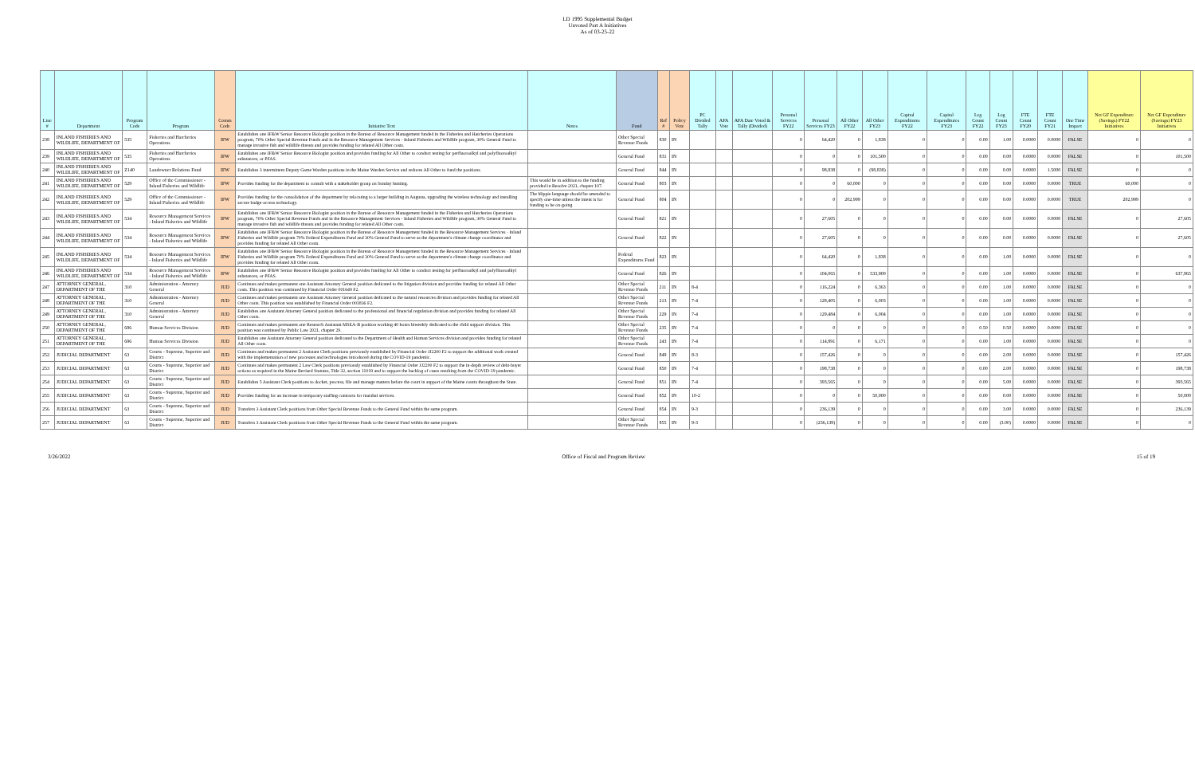LD 1995 Supplemental Budget
Unvoted Part A Initiatives
As of 03-25-22
| Line # | Department | Program Code | Program | Comm Code | Initiative Text | Notes | Fund | Ref # | Policy Vote | PC Divided Tally | AFA Vote | AFA Date Voted & Tally (Divided) | Personal Services FY22 | Personal Services FY23 | All Other FY22 | All Other FY23 | Capital Expenditures FY22 | Capital Expenditures FY23 | Leg Count FY22 | Leg Count FY23 | FTE Count FY20 | FTE Count FY21 | One Time Impact | Net GF Expenditure (Savings) FY22 Initiatives | Net GF Expenditure (Savings) FY23 Initiatives |
| --- | --- | --- | --- | --- | --- | --- | --- | --- | --- | --- | --- | --- | --- | --- | --- | --- | --- | --- | --- | --- | --- | --- | --- | --- | --- |
| 238 | INLAND FISHERIES AND WILDLIFE, DEPARTMENT OF | 535 | Fisheries and Hatcheries Operations | IFW | Establishes one IF&W Senior Resource Biologist position in the Bureau of Resource Management funded in the Fisheries and Hatcheries Operations program, 70% Other Special Revenue Funds and in the Resource Management Services - Inland Fisheries and Wildlife program, 30% General Fund to manage invasive fish and wildlife threats and provides funding for related All Other costs. | | Other Special Revenue Funds | 830 | IN | | | | 0 | 64,420 | 0 | 1,838 | 0 | 0 | 0.00 | 1.00 | 0.0000 | 0.0000 | FALSE | 0 | 0 |
| 239 | INLAND FISHERIES AND WILDLIFE, DEPARTMENT OF | 535 | Fisheries and Hatcheries Operations | IFW | Establishes one IF&W Senior Resource Biologist position and provides funding for All Other to conduct testing for perfluoroalkyl and polyfluoroalkyl substances, or PFAS. | | General Fund | 831 | IN | | | | 0 | 0 | 0 | 101,500 | 0 | 0 | 0.00 | 0.00 | 0.0000 | 0.0000 | FALSE | 0 | 101,500 |
| 240 | INLAND FISHERIES AND WILDLIFE, DEPARTMENT OF | Z140 | Landowner Relations Fund | IFW | Establishes 3 intermittent Deputy Game Warden positions in the Maine Warden Service and reduces All Other to fund the positions. | | General Fund | 844 | IN | | | | 0 | 98,838 | 0 | (98,838) | 0 | 0 | 0.00 | 0.00 | 0.0000 | 1.5000 | FALSE | 0 | 0 |
| 241 | INLAND FISHERIES AND WILDLIFE, DEPARTMENT OF | 529 | Office of the Commissioner - Inland Fisheries and Wildlife | IFW | Provides funding for the department to consult with a stakeholder group on Sunday hunting. | This would be in addition to the funding provided in Resolve 2021, chapter 107. | General Fund | 803 | IN | | | | 0 | 0 | 60,000 | 0 | 0 | 0 | 0.00 | 0.00 | 0.0000 | 0.0000 | TRUE | 60,000 | 0 |
| 242 | INLAND FISHERIES AND WILDLIFE, DEPARTMENT OF | 529 | Office of the Commissioner - Inland Fisheries and Wildlife | IFW | Provides funding for the consolidation of the department by relocating to a larger building in Augusta, upgrading the wireless technology and installing secure badge-access technology. | The blippie language should be amended to specify one-time unless the intent is for funding to be on-going | General Fund | 804 | IN | | | | 0 | 0 | 202,999 | 0 | 0 | 0 | 0.00 | 0.00 | 0.0000 | 0.0000 | TRUE | 202,999 | 0 |
| 243 | INLAND FISHERIES AND WILDLIFE, DEPARTMENT OF | 534 | Resource Management Services - Inland Fisheries and Wildlife | IFW | Establishes one IF&W Senior Resource Biologist position in the Bureau of Resource Management funded in the Fisheries and Hatcheries Operations program, 70% Other Special Revenue Funds and in the Resource Management Services - Inland Fisheries and Wildlife program, 30% General Fund to manage invasive fish and wildlife threats and provides funding for related All Other costs. | | General Fund | 821 | IN | | | | 0 | 27,605 | 0 | 0 | 0 | 0 | 0.00 | 0.00 | 0.0000 | 0.0000 | FALSE | 0 | 27,605 |
| 244 | INLAND FISHERIES AND WILDLIFE, DEPARTMENT OF | 534 | Resource Management Services - Inland Fisheries and Wildlife | IFW | Establishes one IF&W Senior Resource Biologist position in the Bureau of Resource Management funded in the Resource Management Services - Inland Fisheries and Wildlife program 70% Federal Expenditures Fund and 30% General Fund to serve as the department's climate change coordinator and provides funding for related All Other costs. | | General Fund | 822 | IN | | | | 0 | 27,605 | 0 | 0 | 0 | 0 | 0.00 | 0.00 | 0.0000 | 0.0000 | FALSE | 0 | 27,605 |
| 245 | INLAND FISHERIES AND WILDLIFE, DEPARTMENT OF | 534 | Resource Management Services - Inland Fisheries and Wildlife | IFW | Establishes one IF&W Senior Resource Biologist position in the Bureau of Resource Management funded in the Resource Management Services - Inland Fisheries and Wildlife program 70% Federal Expenditures Fund and 30% General Fund to serve as the department's climate change coordinator and provides funding for related All Other costs. | | Federal Expenditures Fund | 823 | IN | | | | 0 | 64,420 | 0 | 1,838 | 0 | 0 | 0.00 | 1.00 | 0.0000 | 0.0000 | FALSE | 0 | 0 |
| 246 | INLAND FISHERIES AND WILDLIFE, DEPARTMENT OF | 534 | Resource Management Services - Inland Fisheries and Wildlife | IFW | Establishes one IF&W Senior Resource Biologist position and provides funding for All Other to conduct testing for perfluoroalkyl and polyfluoroalkyl substances, or PFAS. | | General Fund | 826 | IN | | | | 0 | 104,065 | 0 | 533,900 | 0 | 0 | 0.00 | 1.00 | 0.0000 | 0.0000 | FALSE | 0 | 637,965 |
| 247 | ATTORNEY GENERAL, DEPARTMENT OF THE | 310 | Administration - Attorney General | JUD | Continues and makes permanent one Assistant Attorney General position dedicated to the litigation division and provides funding for related All Other costs. This position was continued by Financial Order 001649 F2. | | Other Special Revenue Funds | 211 | IN | 8-4 | | | 0 | 116,224 | 0 | 6,363 | 0 | 0 | 0.00 | 1.00 | 0.0000 | 0.0000 | FALSE | 0 | 0 |
| 248 | ATTORNEY GENERAL, DEPARTMENT OF THE | 310 | Administration - Attorney General | JUD | Continues and makes permanent one Assistant Attorney General position dedicated to the natural resources division and provides funding for related All Other costs. This position was established by Financial Order 001836 F2. | | Other Special Revenue Funds | 213 | IN | 7-4 | | | 0 | 128,405 | 0 | 6,003 | 0 | 0 | 0.00 | 1.00 | 0.0000 | 0.0000 | FALSE | 0 | 0 |
| 249 | ATTORNEY GENERAL, DEPARTMENT OF THE | 310 | Administration - Attorney General | JUD | Establishes one Assistant Attorney General position dedicated to the professional and financial regulation division and provides funding for related All Other costs. | | Other Special Revenue Funds | 229 | IN | 7-4 | | | 0 | 129,484 | 0 | 6,004 | 0 | 0 | 0.00 | 1.00 | 0.0000 | 0.0000 | FALSE | 0 | 0 |
| 250 | ATTORNEY GENERAL, DEPARTMENT OF THE | 696 | Human Services Division | JUD | Continues and makes permanent one Research Assistant MSEA-B position working 40 hours biweekly dedicated to the child support division. This position was continued by Public Law 2021, chapter 29. | | Other Special Revenue Funds | 235 | IN | 7-4 | | | 0 | 0 | 0 | 0 | 0 | 0 | 0.50 | 0.50 | 0.0000 | 0.0000 | FALSE | 0 | 0 |
| 251 | ATTORNEY GENERAL, DEPARTMENT OF THE | 696 | Human Services Division | JUD | Establishes one Assistant Attorney General position dedicated to the Department of Health and Human Services division and provides funding for related All Other costs. | | Other Special Revenue Funds | 243 | IN | 7-4 | | | 0 | 114,891 | 0 | 6,171 | 0 | 0 | 0.00 | 1.00 | 0.0000 | 0.0000 | FALSE | 0 | 0 |
| 252 | JUDICIAL DEPARTMENT | 63 | Courts - Supreme, Superior and District | JUD | Continues and makes permanent 2 Assistant Clerk positions previously established by Financial Order JJ2200 F2 to support the additional work created with the implementation of new processes and technologies introduced during the COVID-19 pandemic. | | General Fund | 849 | IN | 8-3 | | | 0 | 157,426 | 0 | 0 | 0 | 0 | 0.00 | 2.00 | 0.0000 | 0.0000 | FALSE | 0 | 157,426 |
| 253 | JUDICIAL DEPARTMENT | 63 | Courts - Supreme, Superior and District | JUD | Continues and makes permanent 2 Law Clerk positions previously established by Financial Order JJ2200 F2 to support the in-depth review of debt-buyer actions as required in the Maine Revised Statutes, Title 32, section 11019 and to support the backlog of cases resulting from the COVID-19 pandemic. | | General Fund | 850 | IN | 7-4 | | | 0 | 198,738 | 0 | 0 | 0 | 0 | 0.00 | 2.00 | 0.0000 | 0.0000 | FALSE | 0 | 198,738 |
| 254 | JUDICIAL DEPARTMENT | 63 | Courts - Supreme, Superior and District | JUD | Establishes 5 Assistant Clerk positions to docket, process, file and manage matters before the court in support of the Maine courts throughout the State. | | General Fund | 851 | IN | 7-4 | | | 0 | 393,565 | 0 | 0 | 0 | 0 | 0.00 | 5.00 | 0.0000 | 0.0000 | FALSE | 0 | 393,565 |
| 255 | JUDICIAL DEPARTMENT | 63 | Courts - Supreme, Superior and District | JUD | Provides funding for an increase in temporary staffing contracts for marshal services. | | General Fund | 852 | IN | 10-2 | | | 0 | 0 | 0 | 50,000 | 0 | 0 | 0.00 | 0.00 | 0.0000 | 0.0000 | FALSE | 0 | 50,000 |
| 256 | JUDICIAL DEPARTMENT | 63 | Courts - Supreme, Superior and District | JUD | Transfers 3 Assistant Clerk positions from Other Special Revenue Funds to the General Fund within the same program. | | General Fund | 854 | IN | 9-3 | | | 0 | 236,139 | 0 | 0 | 0 | 0 | 0.00 | 3.00 | 0.0000 | 0.0000 | FALSE | 0 | 236,139 |
| 257 | JUDICIAL DEPARTMENT | 63 | Courts - Supreme, Superior and District | JUD | Transfers 3 Assistant Clerk positions from Other Special Revenue Funds to the General Fund within the same program. | | Other Special Revenue Funds | 855 | IN | 9-3 | | | 0 | (236,139) | 0 | 0 | 0 | 0 | 0.00 | (3.00) | 0.0000 | 0.0000 | FALSE | 0 | 0 |
3/26/2022 Office of Fiscal and Program Review 15 of 19